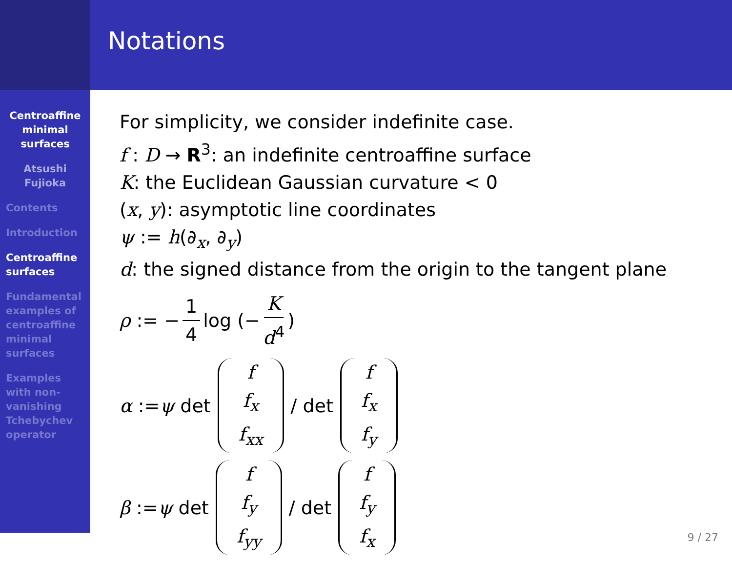Notations
Centroaffine minimal surfaces
Atsushi Fujioka
Contents
Introduction
Centroaffine surfaces
Fundamental examples of centroaffine minimal surfaces
Examples with non-vanishing Tchebychev operator
For simplicity, we consider indefinite case.
f : D → R<sup>3</sup>: an indefinite centroaffine surface
K: the Euclidean Gaussian curvature < 0
(x, y): asymptotic line coordinates
ψ := h(∂<sub>x</sub>, ∂<sub>y</sub>)
d: the signed distance from the origin to the tangent plane
ρ := − 1 4 log (− K d<sup>4</sup>)
α := ψ det f f<sub>x</sub> f<sub>xx</sub> / det f f<sub>x</sub> f<sub>y</sub>
β := ψ det f f<sub>y</sub> f<sub>yy</sub> / det f f<sub>y</sub> f<sub>x</sub>
9 / 27